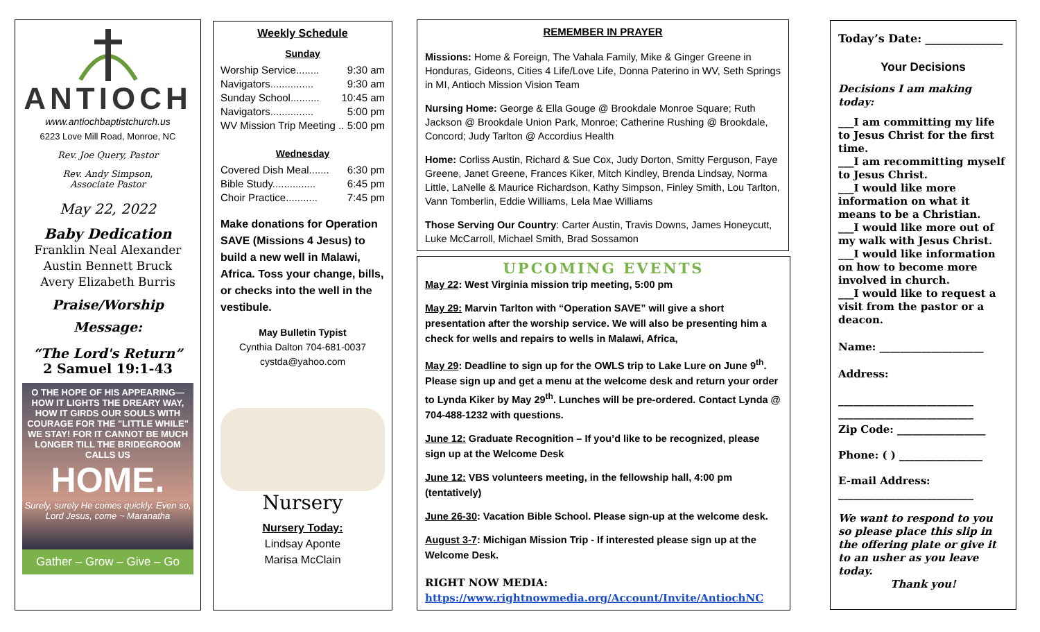ANTIOCH
www.antiochbaptistchurch.us
6223 Love Mill Road, Monroe, NC
Rev. Joe Query, Pastor
Rev. Andy Simpson,
Associate Pastor
May 22, 2022
Baby Dedication
Franklin Neal Alexander
Austin Bennett Bruck
Avery Elizabeth Burris
Praise/Worship
Message:
“The Lord's Return”
2 Samuel 19:1-43
O THE HOPE OF HIS APPEARING— HOW IT LIGHTS THE DREARY WAY, HOW IT GIRDS OUR SOULS WITH COURAGE FOR THE "LITTLE WHILE" WE STAY! FOR IT CANNOT BE MUCH LONGER TILL THE BRIDEGROOM CALLS US
HOME.
Surely, surely He comes quickly. Even so, Lord Jesus, come ~ Maranatha
Gather – Grow – Give – Go
Weekly Schedule
Sunday
Worship Service........ 9:30 am
Navigators............... 9:30 am
Sunday School.......... 10:45 am
Navigators............... 5:00 pm
WV Mission Trip Meeting .. 5:00 pm
Wednesday
Covered Dish Meal....... 6:30 pm
Bible Study............... 6:45 pm
Choir Practice........... 7:45 pm
Make donations for Operation SAVE (Missions 4 Jesus) to build a new well in Malawi, Africa. Toss your change, bills, or checks into the well in the vestibule.
May Bulletin Typist
Cynthia Dalton 704-681-0037
cystda@yahoo.com
Nursery
Nursery Today:
Lindsay Aponte
Marisa McClain
REMEMBER IN PRAYER
Missions: Home & Foreign, The Vahala Family, Mike & Ginger Greene in Honduras, Gideons, Cities 4 Life/Love Life, Donna Paterino in WV, Seth Springs in MI, Antioch Mission Vision Team
Nursing Home: George & Ella Gouge @ Brookdale Monroe Square; Ruth Jackson @ Brookdale Union Park, Monroe; Catherine Rushing @ Brookdale, Concord; Judy Tarlton @ Accordius Health
Home: Corliss Austin, Richard & Sue Cox, Judy Dorton, Smitty Ferguson, Faye Greene, Janet Greene, Frances Kiker, Mitch Kindley, Brenda Lindsay, Norma Little, LaNelle & Maurice Richardson, Kathy Simpson, Finley Smith, Lou Tarlton, Vann Tomberlin, Eddie Williams, Lela Mae Williams
Those Serving Our Country: Carter Austin, Travis Downs, James Honeycutt, Luke McCarroll, Michael Smith, Brad Sossamon
UPCOMING EVENTS
May 22: West Virginia mission trip meeting, 5:00 pm
May 29: Marvin Tarlton with “Operation SAVE” will give a short presentation after the worship service. We will also be presenting him a check for wells and repairs to wells in Malawi, Africa,
May 29: Deadline to sign up for the OWLS trip to Lake Lure on June 9<sup>th</sup>. Please sign up and get a menu at the welcome desk and return your order to Lynda Kiker by May 29<sup>th</sup>. Lunches will be pre-ordered. Contact Lynda @ 704-488-1232 with questions.
June 12: Graduate Recognition – If you’d like to be recognized, please sign up at the Welcome Desk
June 12: VBS volunteers meeting, in the fellowship hall, 4:00 pm (tentatively)
June 26-30: Vacation Bible School. Please sign-up at the welcome desk.
August 3-7: Michigan Mission Trip - If interested please sign up at the Welcome Desk.
RIGHT NOW MEDIA:
https://www.rightnowmedia.org/Account/Invite/AntiochNC
Today’s Date: ______________
Your Decisions
Decisions I am making today:
___I am committing my life to Jesus Christ for the first time.
___I am recommitting myself to Jesus Christ.
___I would like more information on what it means to be a Christian.
___I would like more out of my walk with Jesus Christ.
___I would like information on how to become more involved in church.
___I would like to request a visit from the pastor or a deacon.
Name: ____________________
Address:
__________________________
__________________________
Zip Code: _________________
Phone: ( ) ________________
E-mail Address:
__________________________
We want to respond to you so please place this slip in the offering plate or give it to an usher as you leave today.
Thank you!